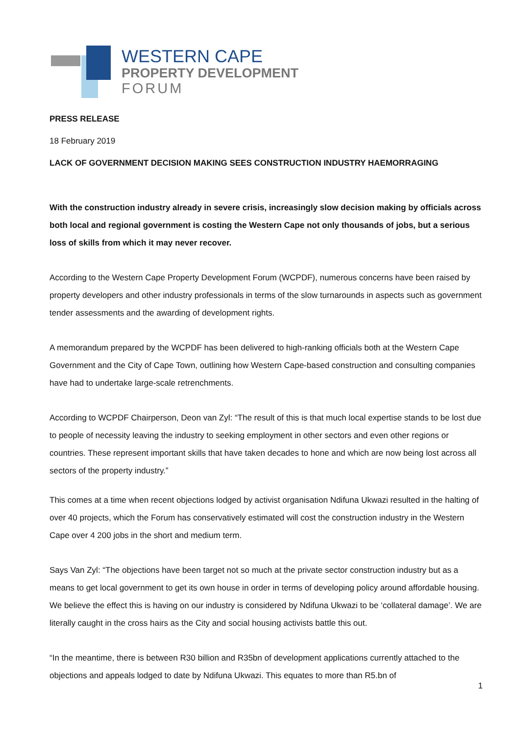WESTERN CAPE
PROPERTY DEVELOPMENT
FORUM
PRESS RELEASE
18 February 2019
LACK OF GOVERNMENT DECISION MAKING SEES CONSTRUCTION INDUSTRY HAEMORRAGING
With the construction industry already in severe crisis, increasingly slow decision making by officials across both local and regional government is costing the Western Cape not only thousands of jobs, but a serious loss of skills from which it may never recover.
According to the Western Cape Property Development Forum (WCPDF), numerous concerns have been raised by property developers and other industry professionals in terms of the slow turnarounds in aspects such as government tender assessments and the awarding of development rights.
A memorandum prepared by the WCPDF has been delivered to high-ranking officials both at the Western Cape Government and the City of Cape Town, outlining how Western Cape-based construction and consulting companies have had to undertake large-scale retrenchments.
According to WCPDF Chairperson, Deon van Zyl: “The result of this is that much local expertise stands to be lost due to people of necessity leaving the industry to seeking employment in other sectors and even other regions or countries. These represent important skills that have taken decades to hone and which are now being lost across all sectors of the property industry.”
This comes at a time when recent objections lodged by activist organisation Ndifuna Ukwazi resulted in the halting of over 40 projects, which the Forum has conservatively estimated will cost the construction industry in the Western Cape over 4 200 jobs in the short and medium term.
Says Van Zyl: “The objections have been target not so much at the private sector construction industry but as a means to get local government to get its own house in order in terms of developing policy around affordable housing. We believe the effect this is having on our industry is considered by Ndifuna Ukwazi to be ‘collateral damage’. We are literally caught in the cross hairs as the City and social housing activists battle this out.
“In the meantime, there is between R30 billion and R35bn of development applications currently attached to the objections and appeals lodged to date by Ndifuna Ukwazi. This equates to more than R5.bn of
1